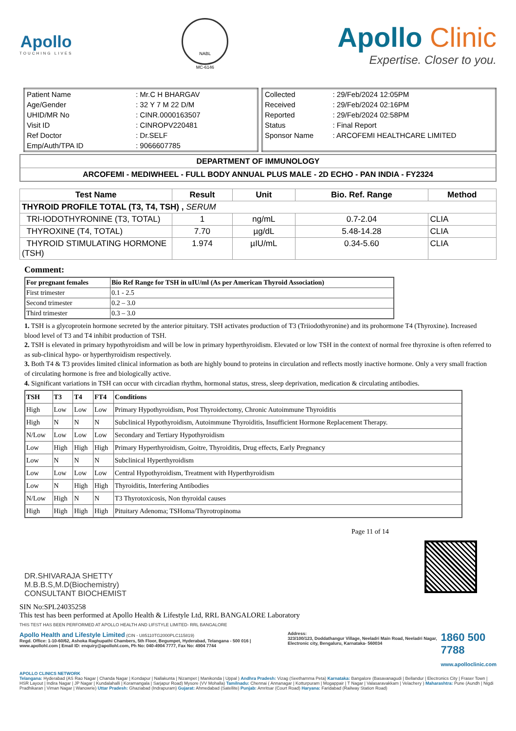Apollo
TOUCHING LIVES
NABL
MC-6146
Apollo Clinic
Expertise. Closer to you.
| Patient Name | : Mr.C H BHARGAV |
| Age/Gender | : 32 Y 7 M 22 D/M |
| UHID/MR No | : CINR.0000163507 |
| Visit ID | : CINROPV220481 |
| Ref Doctor | : Dr.SELF |
| Emp/Auth/TPA ID | : 9066607785 |
| Collected | : 29/Feb/2024 12:05PM |
| Received | : 29/Feb/2024 02:16PM |
| Reported | : 29/Feb/2024 02:58PM |
| Status | : Final Report |
| Sponsor Name | : ARCOFEMI HEALTHCARE LIMITED |
DEPARTMENT OF IMMUNOLOGY
ARCOFEMI - MEDIWHEEL - FULL BODY ANNUAL PLUS MALE - 2D ECHO - PAN INDIA - FY2324
| Test Name | Result | Unit | Bio. Ref. Range | Method |
| --- | --- | --- | --- | --- |
| THYROID PROFILE TOTAL (T3, T4, TSH) , SERUM | | | | |
| TRI-IODOTHYRONINE (T3, TOTAL) | 1 | ng/mL | 0.7-2.04 | CLIA |
| THYROXINE (T4, TOTAL) | 7.70 | µg/dL | 5.48-14.28 | CLIA |
| THYROID STIMULATING HORMONE (TSH) | 1.974 | µIU/mL | 0.34-5.60 | CLIA |
Comment:
| For pregnant females | Bio Ref Range for TSH in uIU/ml (As per American Thyroid Association) |
| First trimester | 0.1 - 2.5 |
| Second trimester | 0.2 – 3.0 |
| Third trimester | 0.3 – 3.0 |
1. TSH is a glycoprotein hormone secreted by the anterior pituitary. TSH activates production of T3 (Triiodothyronine) and its prohormone T4 (Thyroxine). Increased blood level of T3 and T4 inhibit production of TSH.
2. TSH is elevated in primary hypothyroidism and will be low in primary hyperthyroidism. Elevated or low TSH in the context of normal free thyroxine is often referred to as sub-clinical hypo- or hyperthyroidism respectively.
3. Both T4 & T3 provides limited clinical information as both are highly bound to proteins in circulation and reflects mostly inactive hormone. Only a very small fraction of circulating hormone is free and biologically active.
4. Significant variations in TSH can occur with circadian rhythm, hormonal status, stress, sleep deprivation, medication & circulating antibodies.
| TSH | T3 | T4 | FT4 | Conditions |
| High | Low | Low | Low | Primary Hypothyroidism, Post Thyroidectomy, Chronic Autoimmune Thyroiditis |
| High | N | N | N | Subclinical Hypothyroidism, Autoimmune Thyroiditis, Insufficient Hormone Replacement Therapy. |
| N/Low | Low | Low | Low | Secondary and Tertiary Hypothyroidism |
| Low | High | High | High | Primary Hyperthyroidism, Goitre, Thyroiditis, Drug effects, Early Pregnancy |
| Low | N | N | N | Subclinical Hyperthyroidism |
| Low | Low | Low | Low | Central Hypothyroidism, Treatment with Hyperthyroidism |
| Low | N | High | High | Thyroiditis, Interfering Antibodies |
| N/Low | High | N | N | T3 Thyrotoxicosis, Non thyroidal causes |
| High | High | High | High | Pituitary Adenoma; TSHoma/Thyrotropinoma |
DR.SHIVARAJA SHETTY
M.B.B.S,M.D(Biochemistry)
CONSULTANT BIOCHEMIST
Page 11 of 14
SIN No:SPL24035258
This test has been performed at Apollo Health & Lifestyle Ltd, RRL BANGALORE Laboratory
THIS TEST HAS BEEN PERFORMED AT APOLLO HEALTH AND LIFSTYLE LIMITED- RRL BANGALORE
Apollo Health and Lifestyle Limited (CIN - U85110TG2000PLC115819)
Regd. Office: 1-10-60/62, Ashoka Raghupathi Chambers, 5th Floor, Begumpet, Hyderabad, Telangana - 500 016 | www.apollohl.com | Email ID: enquiry@apollohl.com, Ph No: 040-4904 7777, Fax No: 4904 7744
Address:
323/100/123, Doddathangur Village, Neeladri Main Road, Neeladri Nagar, Electronic city, Bengaluru, Karnataka- 560034
1860 500 7788
www.apolloclinic.com
APOLLO CLINICS NETWORK
Telangana: Hyderabad (AS Rao Nagar | Chanda Nagar | Kondapur | Nallakunta | Nizampet | Manikonda | Uppal ) Andhra Pradesh: Vizag (Seethamma Peta) Karnataka: Bangalore (Basavanagudi | Bellandur | Electronics City | Fraser Town | HSR Layout | Indira Nagar | JP Nagar | Kundalahalli | Koramangala | Sarjapur Road) Mysore (VV Mohalla) Tamilnadu: Chennai ( Annanagar | Kotturpuram | Mogappair | T Nagar | Valasaravakkam | Velachery ) Maharashtra: Pune (Aundh | Nigdi Pradhikaran | Viman Nagar | Wanowrie) Uttar Pradesh: Ghaziabad (Indrapuram) Gujarat: Ahmedabad (Satellite) Punjab: Amritsar (Court Road) Haryana: Faridabad (Railway Station Road)